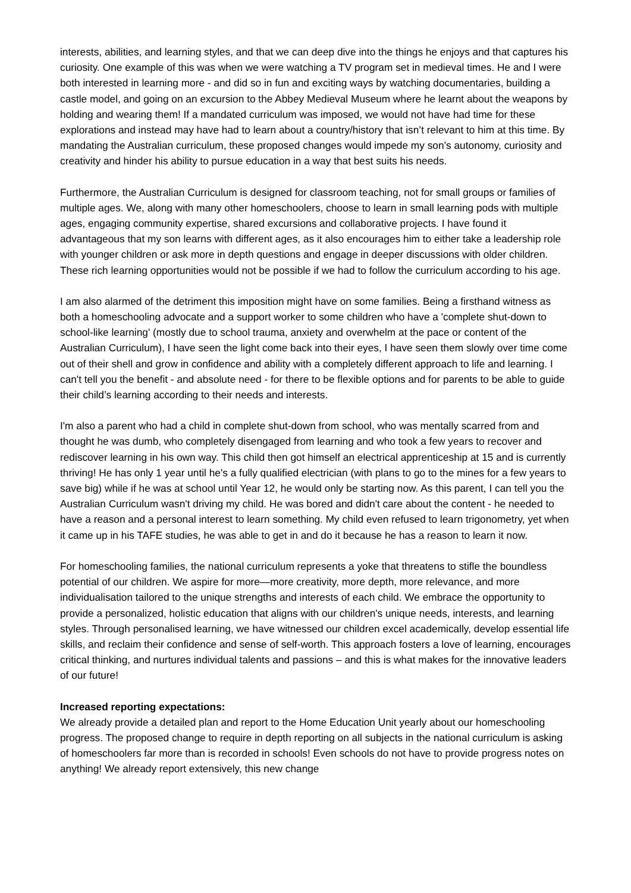interests, abilities, and learning styles, and that we can deep dive into the things he enjoys and that captures his curiosity. One example of this was when we were watching a TV program set in medieval times. He and I were both interested in learning more - and did so in fun and exciting ways by watching documentaries, building a castle model, and going on an excursion to the Abbey Medieval Museum where he learnt about the weapons by holding and wearing them! If a mandated curriculum was imposed, we would not have had time for these explorations and instead may have had to learn about a country/history that isn’t relevant to him at this time. By mandating the Australian curriculum, these proposed changes would impede my son’s autonomy, curiosity and creativity and hinder his ability to pursue education in a way that best suits his needs.
Furthermore, the Australian Curriculum is designed for classroom teaching, not for small groups or families of multiple ages. We, along with many other homeschoolers, choose to learn in small learning pods with multiple ages, engaging community expertise, shared excursions and collaborative projects. I have found it advantageous that my son learns with different ages, as it also encourages him to either take a leadership role with younger children or ask more in depth questions and engage in deeper discussions with older children. These rich learning opportunities would not be possible if we had to follow the curriculum according to his age.
I am also alarmed of the detriment this imposition might have on some families. Being a firsthand witness as both a homeschooling advocate and a support worker to some children who have a 'complete shut-down to school-like learning' (mostly due to school trauma, anxiety and overwhelm at the pace or content of the Australian Curriculum), I have seen the light come back into their eyes, I have seen them slowly over time come out of their shell and grow in confidence and ability with a completely different approach to life and learning. I can't tell you the benefit - and absolute need - for there to be flexible options and for parents to be able to guide their child’s learning according to their needs and interests.
I'm also a parent who had a child in complete shut-down from school, who was mentally scarred from and thought he was dumb, who completely disengaged from learning and who took a few years to recover and rediscover learning in his own way. This child then got himself an electrical apprenticeship at 15 and is currently thriving! He has only 1 year until he's a fully qualified electrician (with plans to go to the mines for a few years to save big) while if he was at school until Year 12, he would only be starting now. As this parent, I can tell you the Australian Curriculum wasn't driving my child. He was bored and didn't care about the content - he needed to have a reason and a personal interest to learn something. My child even refused to learn trigonometry, yet when it came up in his TAFE studies, he was able to get in and do it because he has a reason to learn it now.
For homeschooling families, the national curriculum represents a yoke that threatens to stifle the boundless potential of our children. We aspire for more—more creativity, more depth, more relevance, and more individualisation tailored to the unique strengths and interests of each child. We embrace the opportunity to provide a personalized, holistic education that aligns with our children's unique needs, interests, and learning styles. Through personalised learning, we have witnessed our children excel academically, develop essential life skills, and reclaim their confidence and sense of self-worth. This approach fosters a love of learning, encourages critical thinking, and nurtures individual talents and passions – and this is what makes for the innovative leaders of our future!
Increased reporting expectations:
We already provide a detailed plan and report to the Home Education Unit yearly about our homeschooling progress. The proposed change to require in depth reporting on all subjects in the national curriculum is asking of homeschoolers far more than is recorded in schools! Even schools do not have to provide progress notes on anything! We already report extensively, this new change